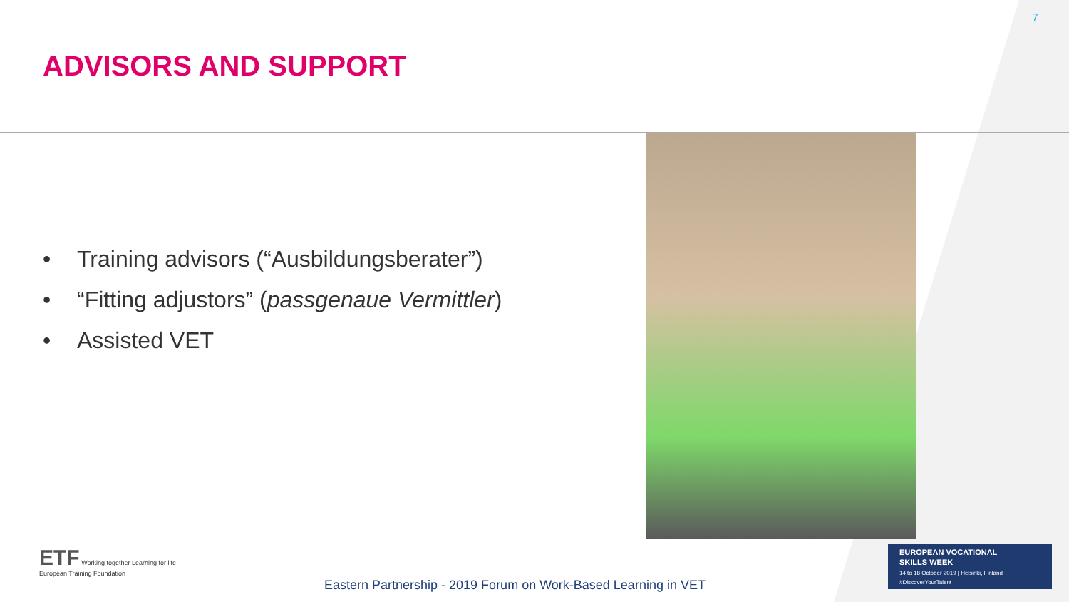7
ADVISORS AND SUPPORT
• Training advisors (“Ausbildungsberater”)
• “Fitting adjustors” (passgenaue Vermittler)
• Assisted VET
ETF Working together Learning for life
European Training Foundation
Eastern Partnership - 2019 Forum on Work-Based Learning in VET
EUROPEAN VOCATIONAL
SKILLS WEEK
14 to 18 October 2019 | Helsinki, Finland
#DiscoverYourTalent